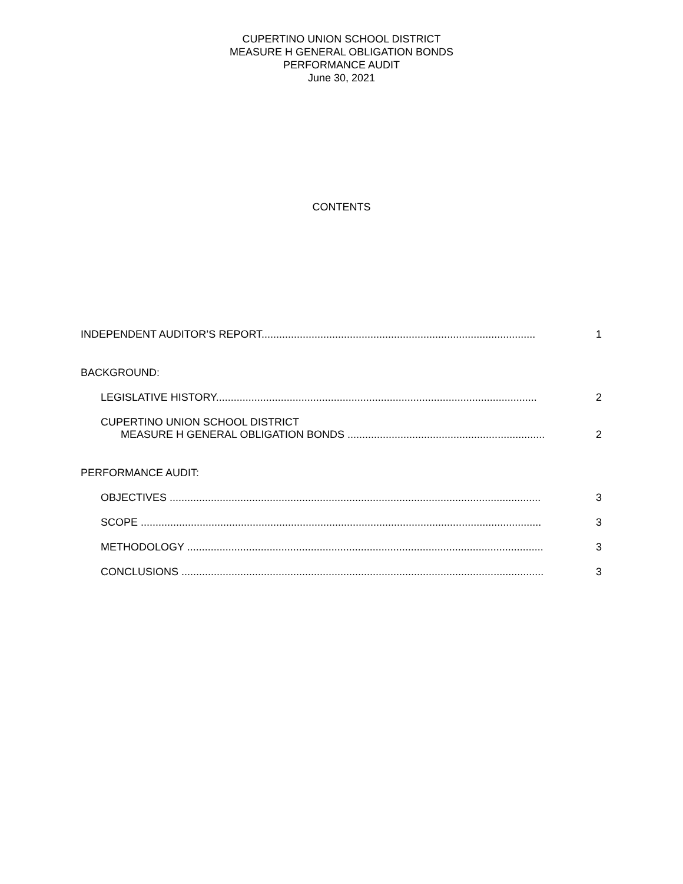CUPERTINO UNION SCHOOL DISTRICT
MEASURE H GENERAL OBLIGATION BONDS
PERFORMANCE AUDIT
June 30, 2021
CONTENTS
INDEPENDENT AUDITOR’S REPORT.............................................................................................
1
BACKGROUND:
LEGISLATIVE HISTORY.............................................................................................................
2
CUPERTINO UNION SCHOOL DISTRICT
MEASURE H GENERAL OBLIGATION BONDS ...................................................................
2
PERFORMANCE AUDIT:
OBJECTIVES ..............................................................................................................................
3
SCOPE ........................................................................................................................................
3
METHODOLOGY .........................................................................................................................
3
CONCLUSIONS ...........................................................................................................................
3